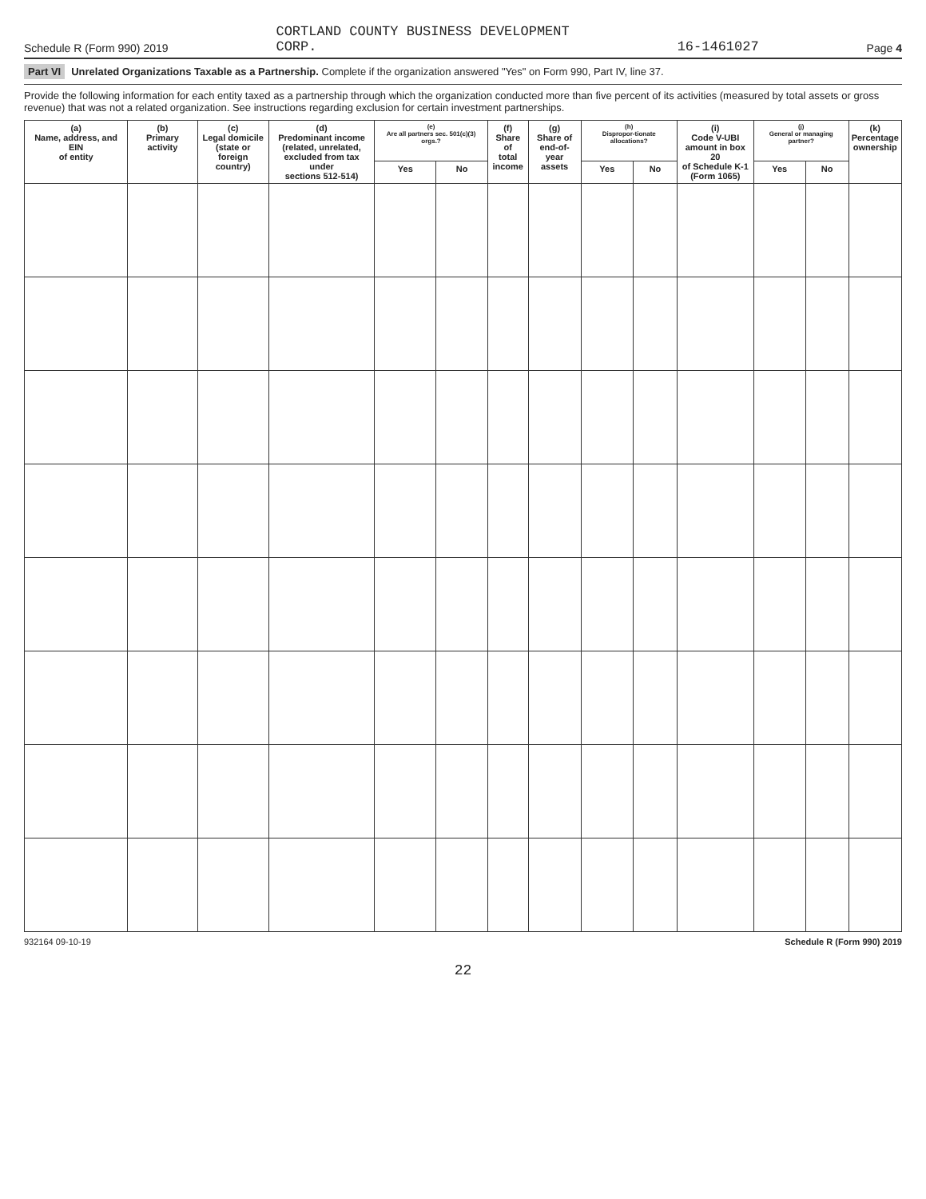Schedule R (Form 990) 2019 CORTLAND COUNTY BUSINESS DEVELOPMENT
CORP. 16-1461027 Page 4
Part VI Unrelated Organizations Taxable as a Partnership. Complete if the organization answered "Yes" on Form 990, Part IV, line 37.
Provide the following information for each entity taxed as a partnership through which the organization conducted more than five percent of its activities (measured by total assets or gross revenue) that was not a related organization. See instructions regarding exclusion for certain investment partnerships.
| (a) Name, address, and EIN of entity | (b) Primary activity | (c) Legal domicile (state or foreign country) | (d) Predominant income (related, unrelated, excluded from tax under sections 512-514) | (e) Are all partners sec. 501(c)(3) orgs.? | | (f) Share of total income | (g) Share of end-of-year assets | (h) Dispropor-tionate allocations? | | (i) Code V-UBI amount in box 20 of Schedule K-1 (Form 1065) | (j) General or managing partner? | | (k) Percentage ownership |
| --- | --- | --- | --- | --- | --- | --- | --- | --- | --- | --- | --- | --- | --- |
| | | | | Yes | No | | | Yes | No | | Yes | No | |
932164 09-10-19 Schedule R (Form 990) 2019
22